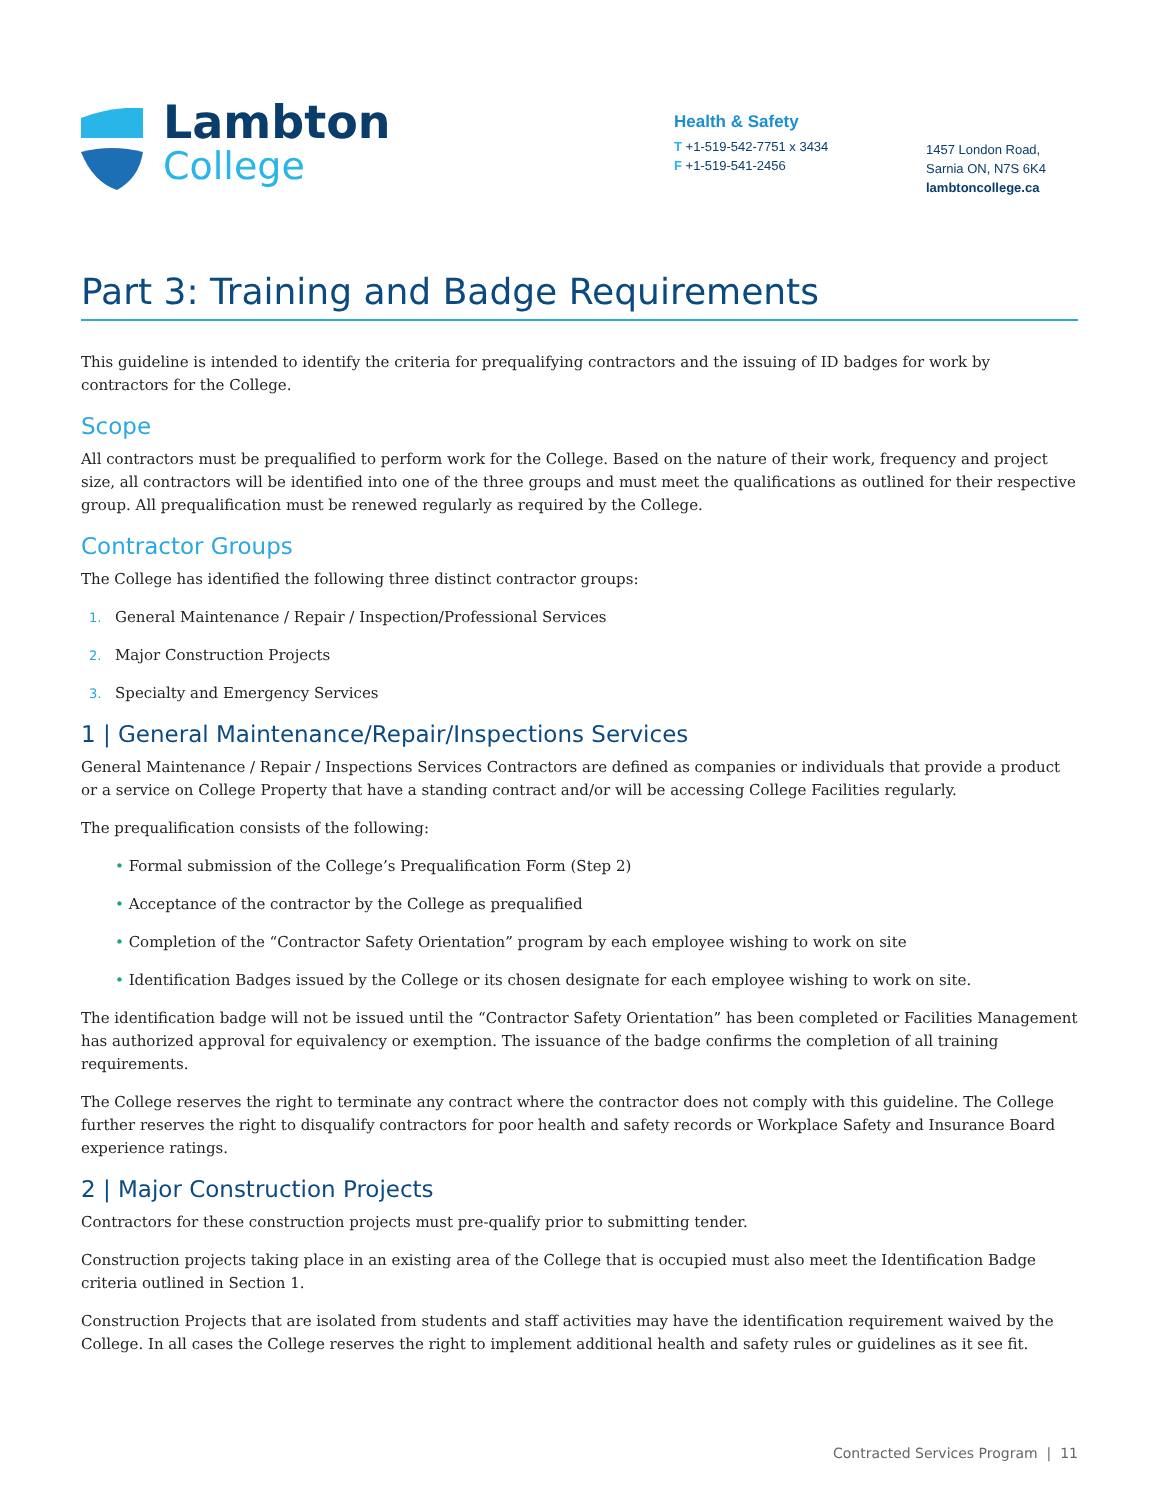Lambton
College
Health & Safety
T +1-519-542-7751 x 3434
F +1-519-541-2456
1457 London Road,
Sarnia ON, N7S 6K4
lambtoncollege.ca
Part 3: Training and Badge Requirements
This guideline is intended to identify the criteria for prequalifying contractors and the issuing of ID badges for work by contractors for the College.
Scope
All contractors must be prequalified to perform work for the College. Based on the nature of their work, frequency and project size, all contractors will be identified into one of the three groups and must meet the qualifications as outlined for their respective group. All prequalification must be renewed regularly as required by the College.
Contractor Groups
The College has identified the following three distinct contractor groups:
1. General Maintenance / Repair / Inspection/Professional Services
2. Major Construction Projects
3. Specialty and Emergency Services
1 | General Maintenance/Repair/Inspections Services
General Maintenance / Repair / Inspections Services Contractors are defined as companies or individuals that provide a product or a service on College Property that have a standing contract and/or will be accessing College Facilities regularly.
The prequalification consists of the following:
• Formal submission of the College’s Prequalification Form (Step 2)
• Acceptance of the contractor by the College as prequalified
• Completion of the “Contractor Safety Orientation” program by each employee wishing to work on site
• Identification Badges issued by the College or its chosen designate for each employee wishing to work on site.
The identification badge will not be issued until the “Contractor Safety Orientation” has been completed or Facilities Management has authorized approval for equivalency or exemption. The issuance of the badge confirms the completion of all training requirements.
The College reserves the right to terminate any contract where the contractor does not comply with this guideline. The College further reserves the right to disqualify contractors for poor health and safety records or Workplace Safety and Insurance Board experience ratings.
2 | Major Construction Projects
Contractors for these construction projects must pre-qualify prior to submitting tender.
Construction projects taking place in an existing area of the College that is occupied must also meet the Identification Badge criteria outlined in Section 1.
Construction Projects that are isolated from students and staff activities may have the identification requirement waived by the College. In all cases the College reserves the right to implement additional health and safety rules or guidelines as it see fit.
Contracted Services Program | 11